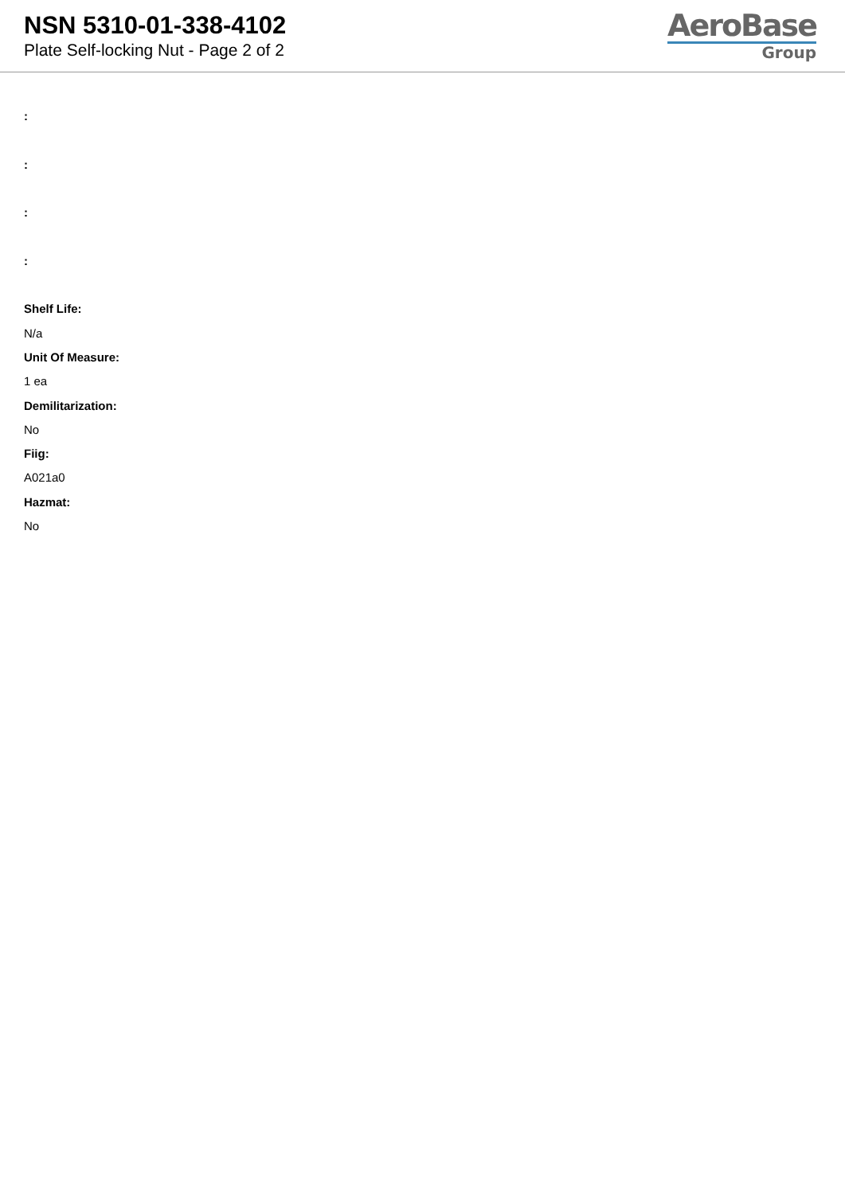NSN 5310-01-338-4102
Plate Self-locking Nut - Page 2 of 2
AeroBase
Group
:
:
:
:
Shelf Life:
N/a
Unit Of Measure:
1 ea
Demilitarization:
No
Fiig:
A021a0
Hazmat:
No